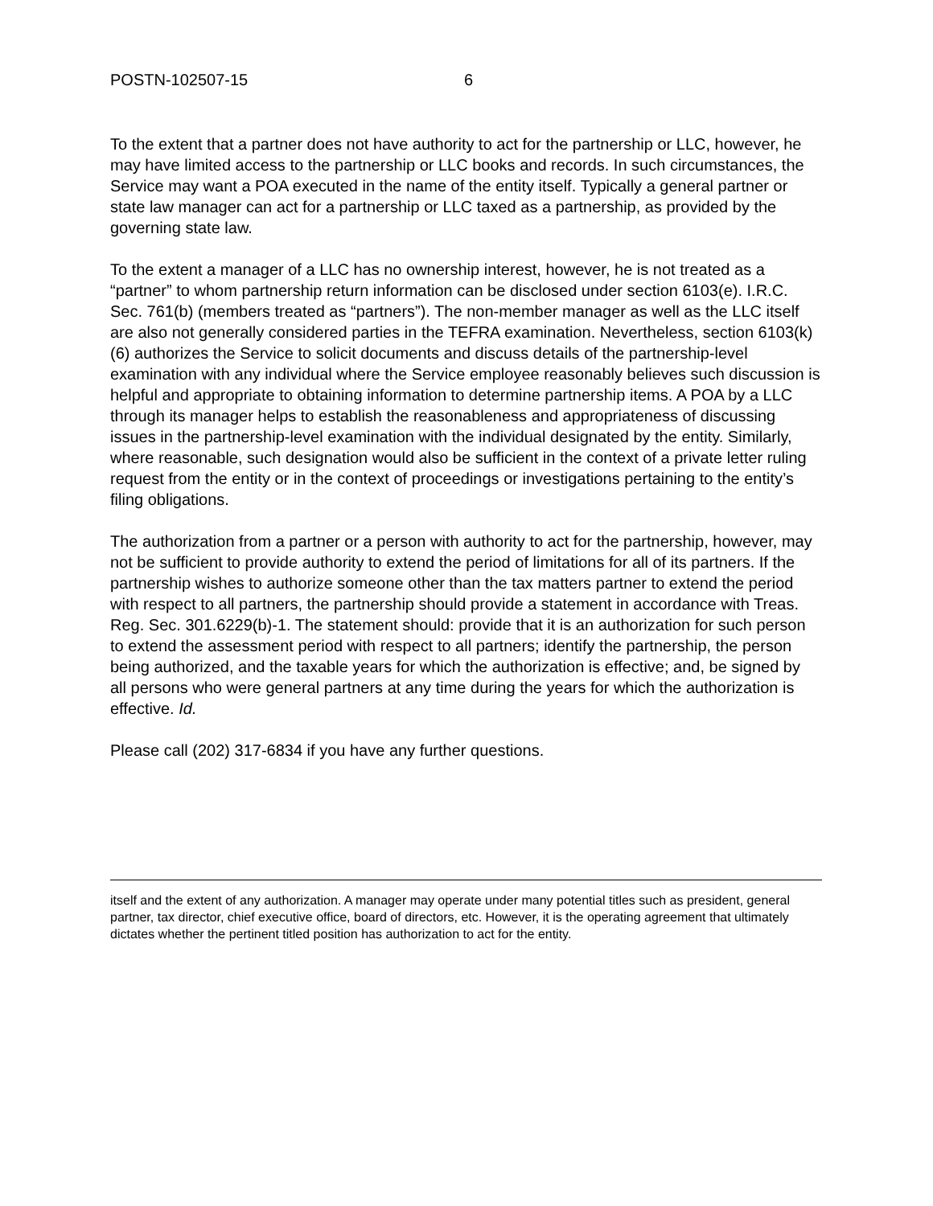POSTN-102507-15 6
To the extent that a partner does not have authority to act for the partnership or LLC, however, he may have limited access to the partnership or LLC books and records. In such circumstances, the Service may want a POA executed in the name of the entity itself. Typically a general partner or state law manager can act for a partnership or LLC taxed as a partnership, as provided by the governing state law.
To the extent a manager of a LLC has no ownership interest, however, he is not treated as a “partner” to whom partnership return information can be disclosed under section 6103(e). I.R.C. Sec. 761(b) (members treated as “partners”). The non-member manager as well as the LLC itself are also not generally considered parties in the TEFRA examination. Nevertheless, section 6103(k)(6) authorizes the Service to solicit documents and discuss details of the partnership-level examination with any individual where the Service employee reasonably believes such discussion is helpful and appropriate to obtaining information to determine partnership items. A POA by a LLC through its manager helps to establish the reasonableness and appropriateness of discussing issues in the partnership-level examination with the individual designated by the entity. Similarly, where reasonable, such designation would also be sufficient in the context of a private letter ruling request from the entity or in the context of proceedings or investigations pertaining to the entity’s filing obligations.
The authorization from a partner or a person with authority to act for the partnership, however, may not be sufficient to provide authority to extend the period of limitations for all of its partners. If the partnership wishes to authorize someone other than the tax matters partner to extend the period with respect to all partners, the partnership should provide a statement in accordance with Treas. Reg. Sec. 301.6229(b)-1. The statement should: provide that it is an authorization for such person to extend the assessment period with respect to all partners; identify the partnership, the person being authorized, and the taxable years for which the authorization is effective; and, be signed by all persons who were general partners at any time during the years for which the authorization is effective. Id.
Please call (202) 317-6834 if you have any further questions.
itself and the extent of any authorization. A manager may operate under many potential titles such as president, general partner, tax director, chief executive office, board of directors, etc. However, it is the operating agreement that ultimately dictates whether the pertinent titled position has authorization to act for the entity.